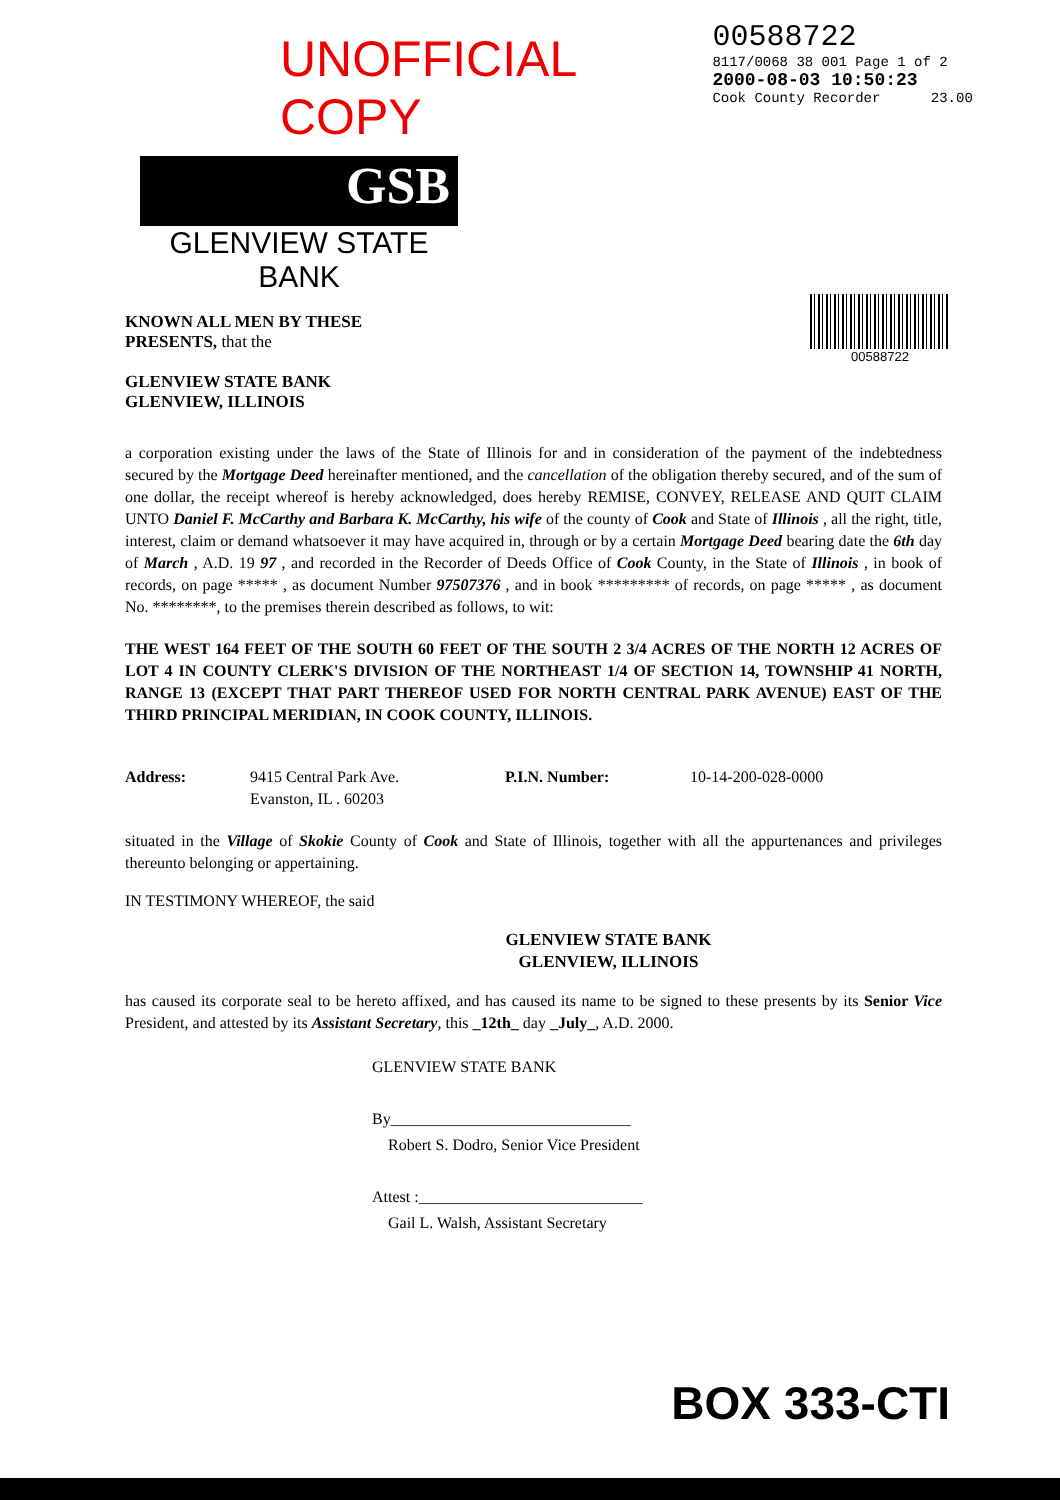UNOFFICIAL COPY
00588722
8117/0068 38 001 Page 1 of 2
2000-08-03 10:50:23
Cook County Recorder 23.00
GSB
GLENVIEW STATE BANK
KNOWN ALL MEN BY THESE
PRESENTS, that the
GLENVIEW STATE BANK
GLENVIEW, ILLINOIS
00588722
a corporation existing under the laws of the State of Illinois for and in consideration of the payment of the indebtedness secured by the Mortgage Deed hereinafter mentioned, and the cancellation of the obligation thereby secured, and of the sum of one dollar, the receipt whereof is hereby acknowledged, does hereby REMISE, CONVEY, RELEASE AND QUIT CLAIM UNTO Daniel F. McCarthy and Barbara K. McCarthy, his wife of the county of Cook and State of Illinois , all the right, title, interest, claim or demand whatsoever it may have acquired in, through or by a certain Mortgage Deed bearing date the 6th day of March , A.D. 19 97 , and recorded in the Recorder of Deeds Office of Cook County, in the State of Illinois , in book of records, on page ***** , as document Number 97507376 , and in book ********* of records, on page ***** , as document No. ********, to the premises therein described as follows, to wit:
THE WEST 164 FEET OF THE SOUTH 60 FEET OF THE SOUTH 2 3/4 ACRES OF THE NORTH 12 ACRES OF LOT 4 IN COUNTY CLERK'S DIVISION OF THE NORTHEAST 1/4 OF SECTION 14, TOWNSHIP 41 NORTH, RANGE 13 (EXCEPT THAT PART THEREOF USED FOR NORTH CENTRAL PARK AVENUE) EAST OF THE THIRD PRINCIPAL MERIDIAN, IN COOK COUNTY, ILLINOIS.
Address: 9415 Central Park Ave.
Evanston, IL . 60203
P.I.N. Number: 10-14-200-028-0000
situated in the Village of Skokie County of Cook and State of Illinois, together with all the appurtenances and privileges thereunto belonging or appertaining.
IN TESTIMONY WHEREOF, the said
GLENVIEW STATE BANK
GLENVIEW, ILLINOIS
has caused its corporate seal to be hereto affixed, and has caused its name to be signed to these presents by its Senior Vice President, and attested by its Assistant Secretary, this _12th_ day _July_, A.D. 2000.
GLENVIEW STATE BANK
By______________________________
Robert S. Dodro, Senior Vice President
Attest :____________________________
Gail L. Walsh, Assistant Secretary
BOX 333-CTI